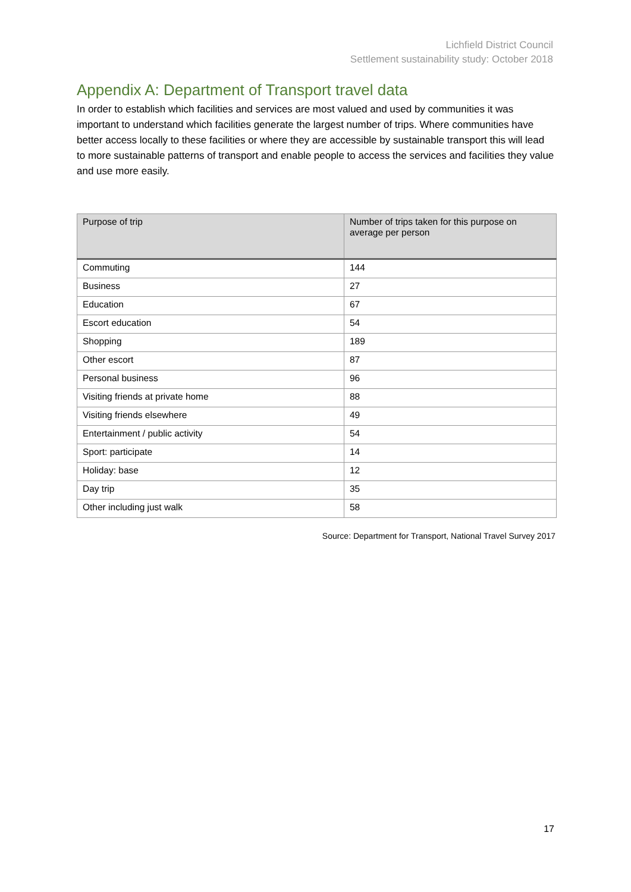Lichfield District Council
Settlement sustainability study: October 2018
Appendix A: Department of Transport travel data
In order to establish which facilities and services are most valued and used by communities it was important to understand which facilities generate the largest number of trips. Where communities have better access locally to these facilities or where they are accessible by sustainable transport this will lead to more sustainable patterns of transport and enable people to access the services and facilities they value and use more easily.
| Purpose of trip | Number of trips taken for this purpose on average per person |
| --- | --- |
| Commuting | 144 |
| Business | 27 |
| Education | 67 |
| Escort education | 54 |
| Shopping | 189 |
| Other escort | 87 |
| Personal business | 96 |
| Visiting friends at private home | 88 |
| Visiting friends elsewhere | 49 |
| Entertainment / public activity | 54 |
| Sport: participate | 14 |
| Holiday: base | 12 |
| Day trip | 35 |
| Other including just walk | 58 |
Source: Department for Transport, National Travel Survey 2017
17